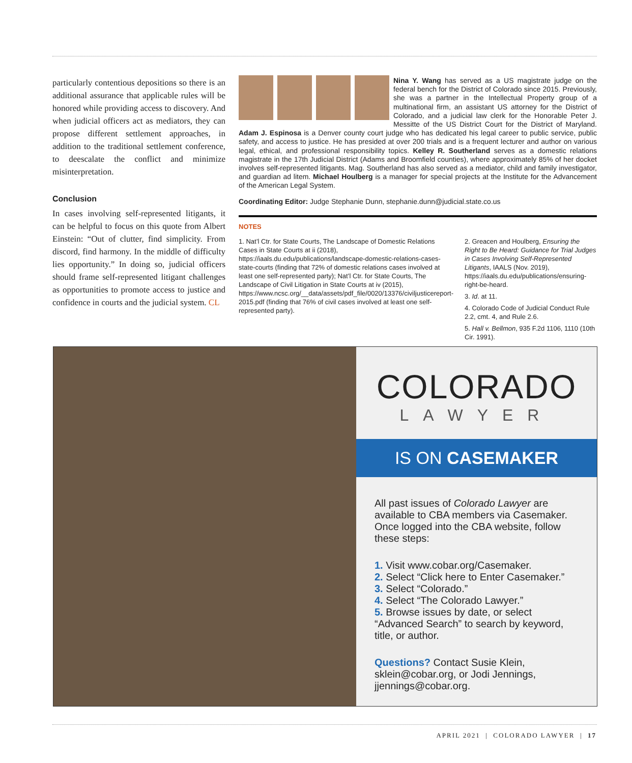particularly contentious depositions so there is an additional assurance that applicable rules will be honored while providing access to discovery. And when judicial officers act as mediators, they can propose different settlement approaches, in addition to the traditional settlement conference, to deescalate the conflict and minimize misinterpretation.
Conclusion
In cases involving self-represented litigants, it can be helpful to focus on this quote from Albert Einstein: “Out of clutter, find simplicity. From discord, find harmony. In the middle of difficulty lies opportunity.” In doing so, judicial officers should frame self-represented litigant challenges as opportunities to promote access to justice and confidence in courts and the judicial system. CL
Nina Y. Wang has served as a US magistrate judge on the federal bench for the District of Colorado since 2015. Previously, she was a partner in the Intellectual Property group of a multinational firm, an assistant US attorney for the District of Colorado, and a judicial law clerk for the Honorable Peter J. Messitte of the US District Court for the District of Maryland. Adam J. Espinosa is a Denver county court judge who has dedicated his legal career to public service, public safety, and access to justice. He has presided at over 200 trials and is a frequent lecturer and author on various legal, ethical, and professional responsibility topics. Kelley R. Southerland serves as a domestic relations magistrate in the 17th Judicial District (Adams and Broomfield counties), where approximately 85% of her docket involves self-represented litigants. Mag. Southerland has also served as a mediator, child and family investigator, and guardian ad litem. Michael Houlberg is a manager for special projects at the Institute for the Advancement of the American Legal System.
Coordinating Editor: Judge Stephanie Dunn, stephanie.dunn@judicial.state.co.us
NOTES
1. Nat’l Ctr. for State Courts, The Landscape of Domestic Relations Cases in State Courts at ii (2018), https://iaals.du.edu/publications/landscape-domestic-relations-cases-state-courts (finding that 72% of domestic relations cases involved at least one self-represented party); Nat’l Ctr. for State Courts, The Landscape of Civil Litigation in State Courts at iv (2015), https://www.ncsc.org/__data/assets/pdf_file/0020/13376/civiljusticereport-2015.pdf (finding that 76% of civil cases involved at least one self-represented party).
2. Greacen and Houlberg, Ensuring the Right to Be Heard: Guidance for Trial Judges in Cases Involving Self-Represented Litigants, IAALS (Nov. 2019), https://iaals.du.edu/publications/ensuring-right-be-heard.
3. Id. at 11.
4. Colorado Code of Judicial Conduct Rule 2.2, cmt. 4, and Rule 2.6.
5. Hall v. Bellmon, 935 F.2d 1106, 1110 (10th Cir. 1991).
COLORADO
LAWYER
IS ON CASEMAKER
All past issues of Colorado Lawyer are available to CBA members via Casemaker. Once logged into the CBA website, follow these steps:
1. Visit www.cobar.org/Casemaker.
2. Select “Click here to Enter Casemaker.”
3. Select “Colorado.”
4. Select “The Colorado Lawyer.”
5. Browse issues by date, or select “Advanced Search” to search by keyword, title, or author.
Questions? Contact Susie Klein, sklein@cobar.org, or Jodi Jennings, jjennings@cobar.org.
APRIL 2021 | COLORADO LAWYER | 17